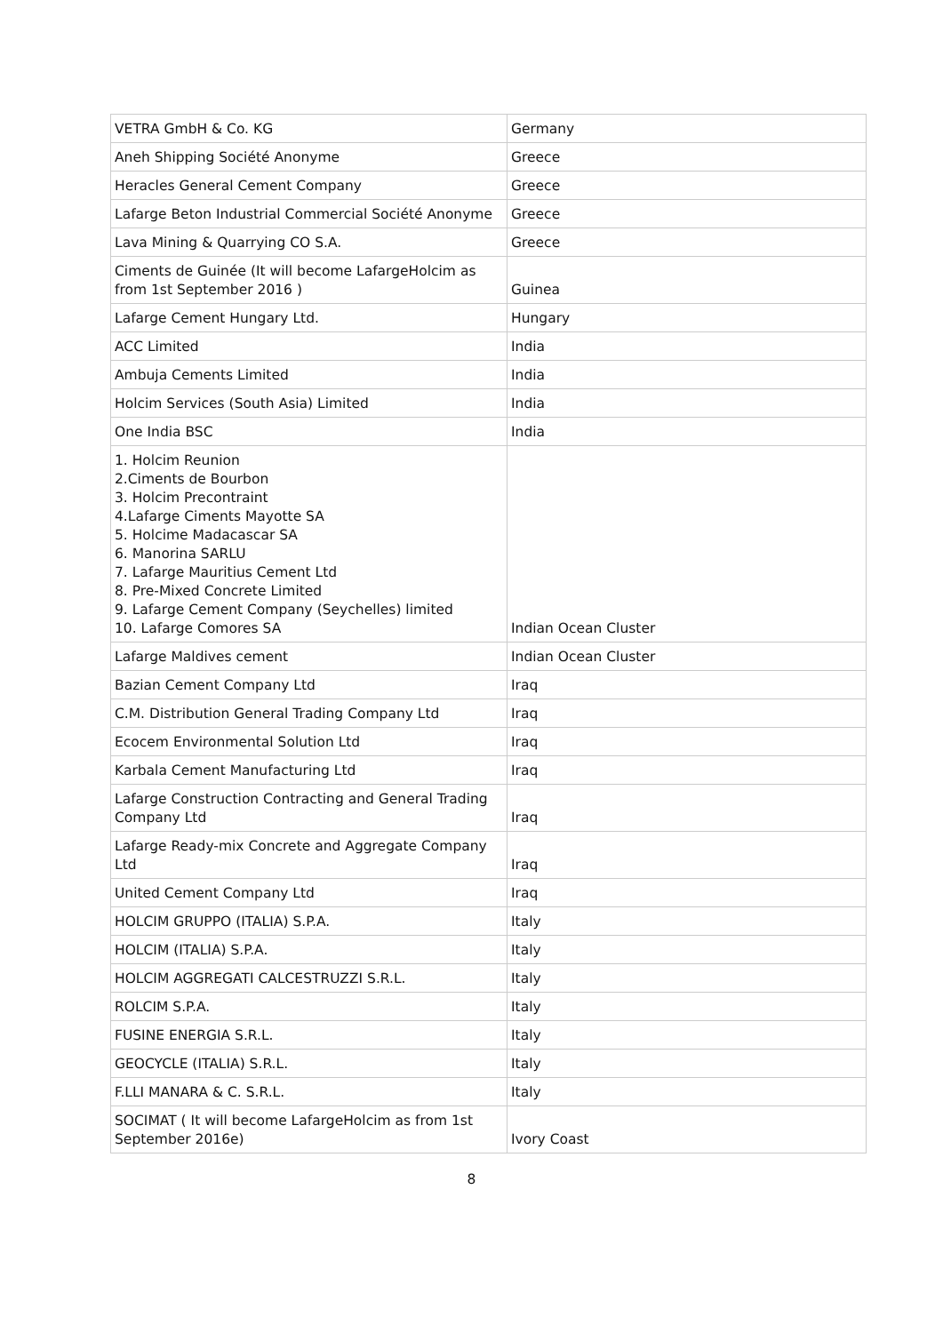| VETRA GmbH & Co. KG | Germany |
| Aneh Shipping Société Anonyme | Greece |
| Heracles General Cement Company | Greece |
| Lafarge Beton Industrial Commercial Société Anonyme | Greece |
| Lava Mining & Quarrying CO S.A. | Greece |
| Ciments de Guinée (It will become LafargeHolcim as from 1st September 2016 ) | Guinea |
| Lafarge Cement Hungary Ltd. | Hungary |
| ACC Limited | India |
| Ambuja Cements Limited | India |
| Holcim Services (South Asia) Limited | India |
| One India BSC | India |
| 1. Holcim Reunion 2.Ciments de Bourbon 3. Holcim Precontraint 4.Lafarge Ciments Mayotte SA 5. Holcime Madacascar SA 6. Manorina SARLU 7. Lafarge Mauritius Cement Ltd 8. Pre-Mixed Concrete Limited 9. Lafarge Cement Company (Seychelles) limited 10. Lafarge Comores SA | Indian Ocean Cluster |
| Lafarge Maldives cement | Indian Ocean Cluster |
| Bazian Cement Company Ltd | Iraq |
| C.M. Distribution General Trading Company Ltd | Iraq |
| Ecocem Environmental Solution Ltd | Iraq |
| Karbala Cement Manufacturing Ltd | Iraq |
| Lafarge Construction Contracting and General Trading Company Ltd | Iraq |
| Lafarge Ready-mix Concrete and Aggregate Company Ltd | Iraq |
| United Cement Company Ltd | Iraq |
| HOLCIM GRUPPO (ITALIA) S.P.A. | Italy |
| HOLCIM (ITALIA) S.P.A. | Italy |
| HOLCIM AGGREGATI CALCESTRUZZI S.R.L. | Italy |
| ROLCIM S.P.A. | Italy |
| FUSINE ENERGIA S.R.L. | Italy |
| GEOCYCLE (ITALIA) S.R.L. | Italy |
| F.LLI MANARA & C. S.R.L. | Italy |
| SOCIMAT ( It will become LafargeHolcim as from 1st September 2016e) | Ivory Coast |
8